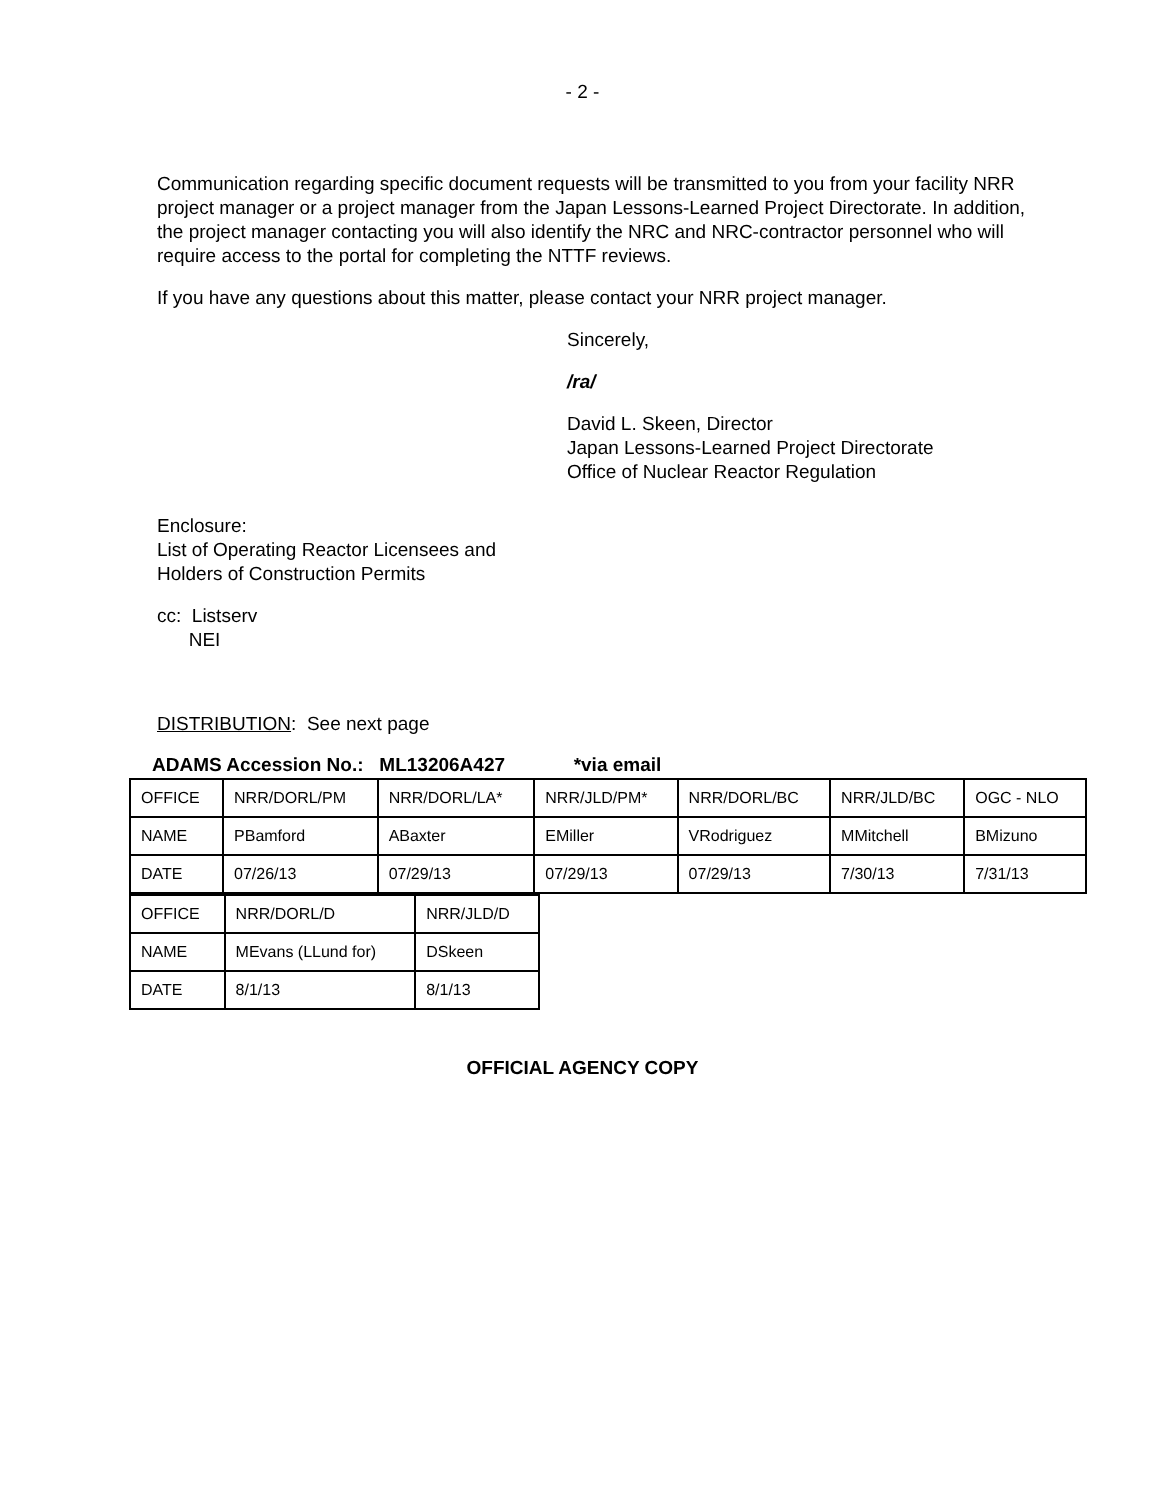- 2 -
Communication regarding specific document requests will be transmitted to you from your facility NRR project manager or a project manager from the Japan Lessons-Learned Project Directorate. In addition, the project manager contacting you will also identify the NRC and NRC-contractor personnel who will require access to the portal for completing the NTTF reviews.
If you have any questions about this matter, please contact your NRR project manager.
Sincerely,
/ra/
David L. Skeen, Director
Japan Lessons-Learned Project Directorate
Office of Nuclear Reactor Regulation
Enclosure:
List of Operating Reactor Licensees and
Holders of Construction Permits
cc: Listserv
NEI
DISTRIBUTION: See next page
ADAMS Accession No.: ML13206A427 *via email
| OFFICE | NRR/DORL/PM | NRR/DORL/LA* | NRR/JLD/PM* | NRR/DORL/BC | NRR/JLD/BC | OGC - NLO |
| NAME | PBamford | ABaxter | EMiller | VRodriguez | MMitchell | BMizuno |
| DATE | 07/26/13 | 07/29/13 | 07/29/13 | 07/29/13 | 7/30/13 | 7/31/13 |
| OFFICE | NRR/DORL/D | NRR/JLD/D |
| NAME | MEvans (LLund for) | DSkeen |
| DATE | 8/1/13 | 8/1/13 |
OFFICIAL AGENCY COPY